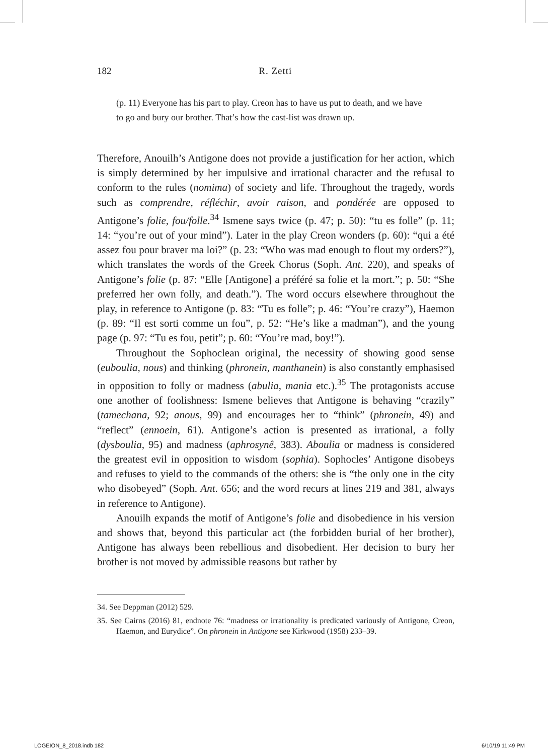182 R. Zetti
(p. 11) Everyone has his part to play. Creon has to have us put to death, and we have to go and bury our brother. That’s how the cast-list was drawn up.
Therefore, Anouilh’s Antigone does not provide a justification for her action, which is simply determined by her impulsive and irrational character and the refusal to conform to the rules (nomima) of society and life. Throughout the tragedy, words such as comprendre, réfléchir, avoir raison, and pondérée are opposed to Antigone’s folie, fou/folle.<sup>34</sup> Ismene says twice (p. 47; p. 50): “tu es folle” (p. 11; 14: “you’re out of your mind”). Later in the play Creon wonders (p. 60): “qui a été assez fou pour braver ma loi?” (p. 23: “Who was mad enough to flout my orders?”), which translates the words of the Greek Chorus (Soph. Ant. 220), and speaks of Antigone’s folie (p. 87: “Elle [Antigone] a préféré sa folie et la mort.”; p. 50: “She preferred her own folly, and death.”). The word occurs elsewhere throughout the play, in reference to Antigone (p. 83: “Tu es folle”; p. 46: “You’re crazy”), Haemon (p. 89: “Il est sorti comme un fou”, p. 52: “He’s like a madman”), and the young page (p. 97: “Tu es fou, petit”; p. 60: “You’re mad, boy!”).
Throughout the Sophoclean original, the necessity of showing good sense (euboulia, nous) and thinking (phronein, manthanein) is also constantly emphasised in opposition to folly or madness (abulia, mania etc.).<sup>35</sup> The protagonists accuse one another of foolishness: Ismene believes that Antigone is behaving “crazily” (tamechana, 92; anous, 99) and encourages her to “think” (phronein, 49) and “reflect” (ennoein, 61). Antigone’s action is presented as irrational, a folly (dysboulia, 95) and madness (aphrosynê, 383). Aboulia or madness is considered the greatest evil in opposition to wisdom (sophia). Sophocles’ Antigone disobeys and refuses to yield to the commands of the others: she is “the only one in the city who disobeyed” (Soph. Ant. 656; and the word recurs at lines 219 and 381, always in reference to Antigone).
Anouilh expands the motif of Antigone’s folie and disobedience in his version and shows that, beyond this particular act (the forbidden burial of her brother), Antigone has always been rebellious and disobedient. Her decision to bury her brother is not moved by admissible reasons but rather by
34. See Deppman (2012) 529.
35. See Cairns (2016) 81, endnote 76: “madness or irrationality is predicated variously of Antigone, Creon, Haemon, and Eurydice”. On phronein in Antigone see Kirkwood (1958) 233–39.
LOGEION_8_2018.indb 182 6/10/19 11:49 PM